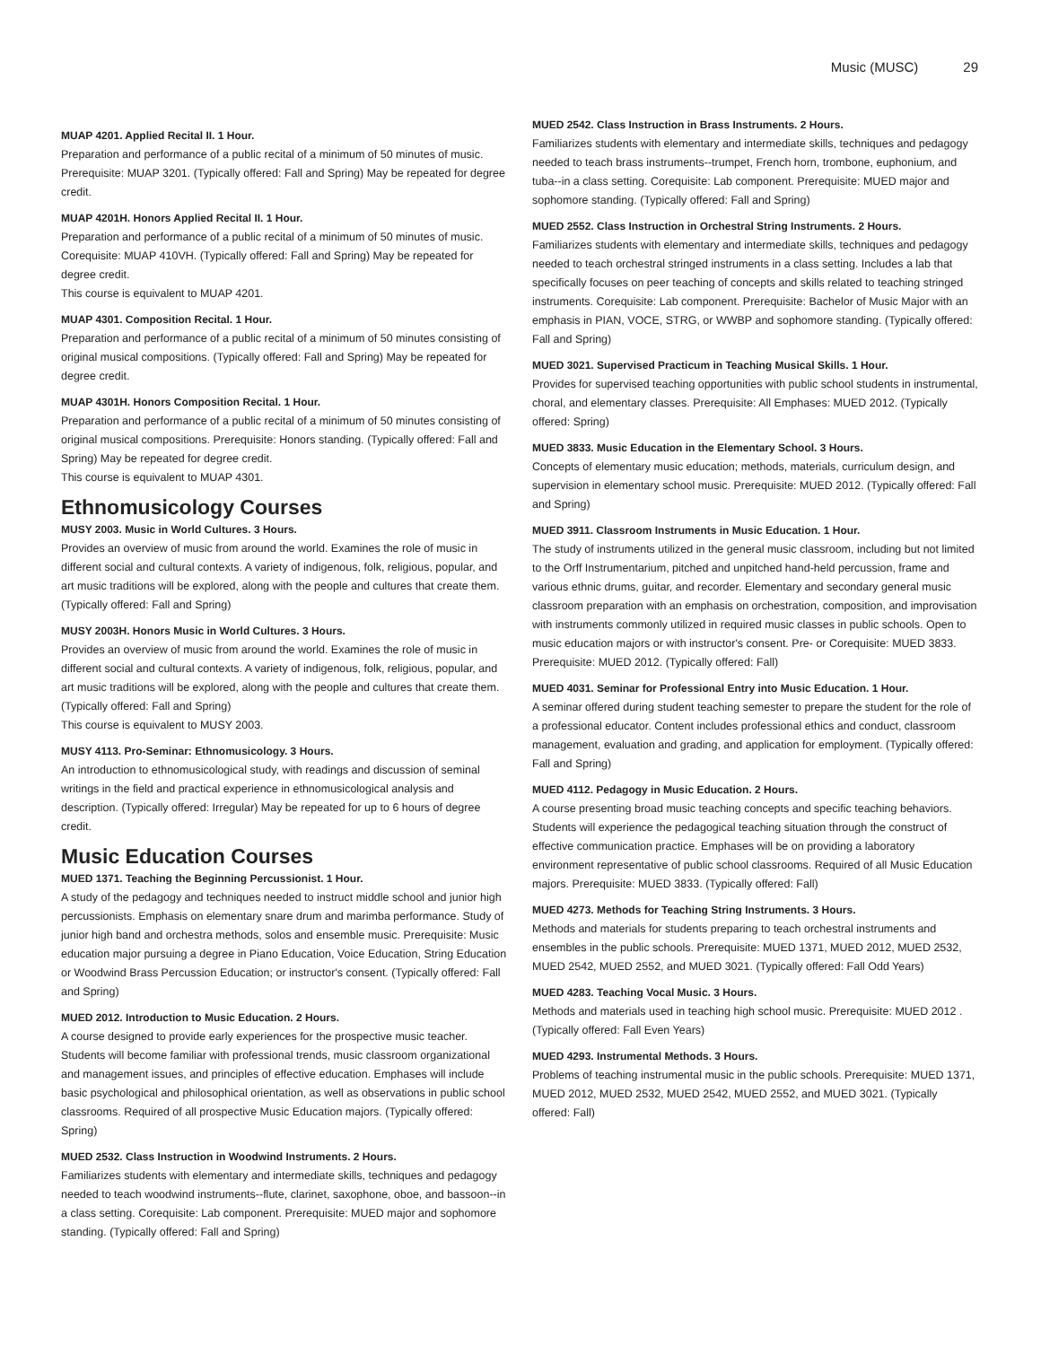Music (MUSC) 29
MUAP 4201. Applied Recital II. 1 Hour.
Preparation and performance of a public recital of a minimum of 50 minutes of music. Prerequisite: MUAP 3201. (Typically offered: Fall and Spring) May be repeated for degree credit.
MUAP 4201H. Honors Applied Recital II. 1 Hour.
Preparation and performance of a public recital of a minimum of 50 minutes of music. Corequisite: MUAP 410VH. (Typically offered: Fall and Spring) May be repeated for degree credit.
This course is equivalent to MUAP 4201.
MUAP 4301. Composition Recital. 1 Hour.
Preparation and performance of a public recital of a minimum of 50 minutes consisting of original musical compositions. (Typically offered: Fall and Spring) May be repeated for degree credit.
MUAP 4301H. Honors Composition Recital. 1 Hour.
Preparation and performance of a public recital of a minimum of 50 minutes consisting of original musical compositions. Prerequisite: Honors standing. (Typically offered: Fall and Spring) May be repeated for degree credit.
This course is equivalent to MUAP 4301.
Ethnomusicology Courses
MUSY 2003. Music in World Cultures. 3 Hours.
Provides an overview of music from around the world. Examines the role of music in different social and cultural contexts. A variety of indigenous, folk, religious, popular, and art music traditions will be explored, along with the people and cultures that create them. (Typically offered: Fall and Spring)
MUSY 2003H. Honors Music in World Cultures. 3 Hours.
Provides an overview of music from around the world. Examines the role of music in different social and cultural contexts. A variety of indigenous, folk, religious, popular, and art music traditions will be explored, along with the people and cultures that create them. (Typically offered: Fall and Spring)
This course is equivalent to MUSY 2003.
MUSY 4113. Pro-Seminar: Ethnomusicology. 3 Hours.
An introduction to ethnomusicological study, with readings and discussion of seminal writings in the field and practical experience in ethnomusicological analysis and description. (Typically offered: Irregular) May be repeated for up to 6 hours of degree credit.
Music Education Courses
MUED 1371. Teaching the Beginning Percussionist. 1 Hour.
A study of the pedagogy and techniques needed to instruct middle school and junior high percussionists. Emphasis on elementary snare drum and marimba performance. Study of junior high band and orchestra methods, solos and ensemble music. Prerequisite: Music education major pursuing a degree in Piano Education, Voice Education, String Education or Woodwind Brass Percussion Education; or instructor's consent. (Typically offered: Fall and Spring)
MUED 2012. Introduction to Music Education. 2 Hours.
A course designed to provide early experiences for the prospective music teacher. Students will become familiar with professional trends, music classroom organizational and management issues, and principles of effective education. Emphases will include basic psychological and philosophical orientation, as well as observations in public school classrooms. Required of all prospective Music Education majors. (Typically offered: Spring)
MUED 2532. Class Instruction in Woodwind Instruments. 2 Hours.
Familiarizes students with elementary and intermediate skills, techniques and pedagogy needed to teach woodwind instruments--flute, clarinet, saxophone, oboe, and bassoon--in a class setting. Corequisite: Lab component. Prerequisite: MUED major and sophomore standing. (Typically offered: Fall and Spring)
MUED 2542. Class Instruction in Brass Instruments. 2 Hours.
Familiarizes students with elementary and intermediate skills, techniques and pedagogy needed to teach brass instruments--trumpet, French horn, trombone, euphonium, and tuba--in a class setting. Corequisite: Lab component. Prerequisite: MUED major and sophomore standing. (Typically offered: Fall and Spring)
MUED 2552. Class Instruction in Orchestral String Instruments. 2 Hours.
Familiarizes students with elementary and intermediate skills, techniques and pedagogy needed to teach orchestral stringed instruments in a class setting. Includes a lab that specifically focuses on peer teaching of concepts and skills related to teaching stringed instruments. Corequisite: Lab component. Prerequisite: Bachelor of Music Major with an emphasis in PIAN, VOCE, STRG, or WWBP and sophomore standing. (Typically offered: Fall and Spring)
MUED 3021. Supervised Practicum in Teaching Musical Skills. 1 Hour.
Provides for supervised teaching opportunities with public school students in instrumental, choral, and elementary classes. Prerequisite: All Emphases: MUED 2012. (Typically offered: Spring)
MUED 3833. Music Education in the Elementary School. 3 Hours.
Concepts of elementary music education; methods, materials, curriculum design, and supervision in elementary school music. Prerequisite: MUED 2012. (Typically offered: Fall and Spring)
MUED 3911. Classroom Instruments in Music Education. 1 Hour.
The study of instruments utilized in the general music classroom, including but not limited to the Orff Instrumentarium, pitched and unpitched hand-held percussion, frame and various ethnic drums, guitar, and recorder. Elementary and secondary general music classroom preparation with an emphasis on orchestration, composition, and improvisation with instruments commonly utilized in required music classes in public schools. Open to music education majors or with instructor's consent. Pre- or Corequisite: MUED 3833. Prerequisite: MUED 2012. (Typically offered: Fall)
MUED 4031. Seminar for Professional Entry into Music Education. 1 Hour.
A seminar offered during student teaching semester to prepare the student for the role of a professional educator. Content includes professional ethics and conduct, classroom management, evaluation and grading, and application for employment. (Typically offered: Fall and Spring)
MUED 4112. Pedagogy in Music Education. 2 Hours.
A course presenting broad music teaching concepts and specific teaching behaviors. Students will experience the pedagogical teaching situation through the construct of effective communication practice. Emphases will be on providing a laboratory environment representative of public school classrooms. Required of all Music Education majors. Prerequisite: MUED 3833. (Typically offered: Fall)
MUED 4273. Methods for Teaching String Instruments. 3 Hours.
Methods and materials for students preparing to teach orchestral instruments and ensembles in the public schools. Prerequisite: MUED 1371, MUED 2012, MUED 2532, MUED 2542, MUED 2552, and MUED 3021. (Typically offered: Fall Odd Years)
MUED 4283. Teaching Vocal Music. 3 Hours.
Methods and materials used in teaching high school music. Prerequisite: MUED 2012 . (Typically offered: Fall Even Years)
MUED 4293. Instrumental Methods. 3 Hours.
Problems of teaching instrumental music in the public schools. Prerequisite: MUED 1371, MUED 2012, MUED 2532, MUED 2542, MUED 2552, and MUED 3021. (Typically offered: Fall)